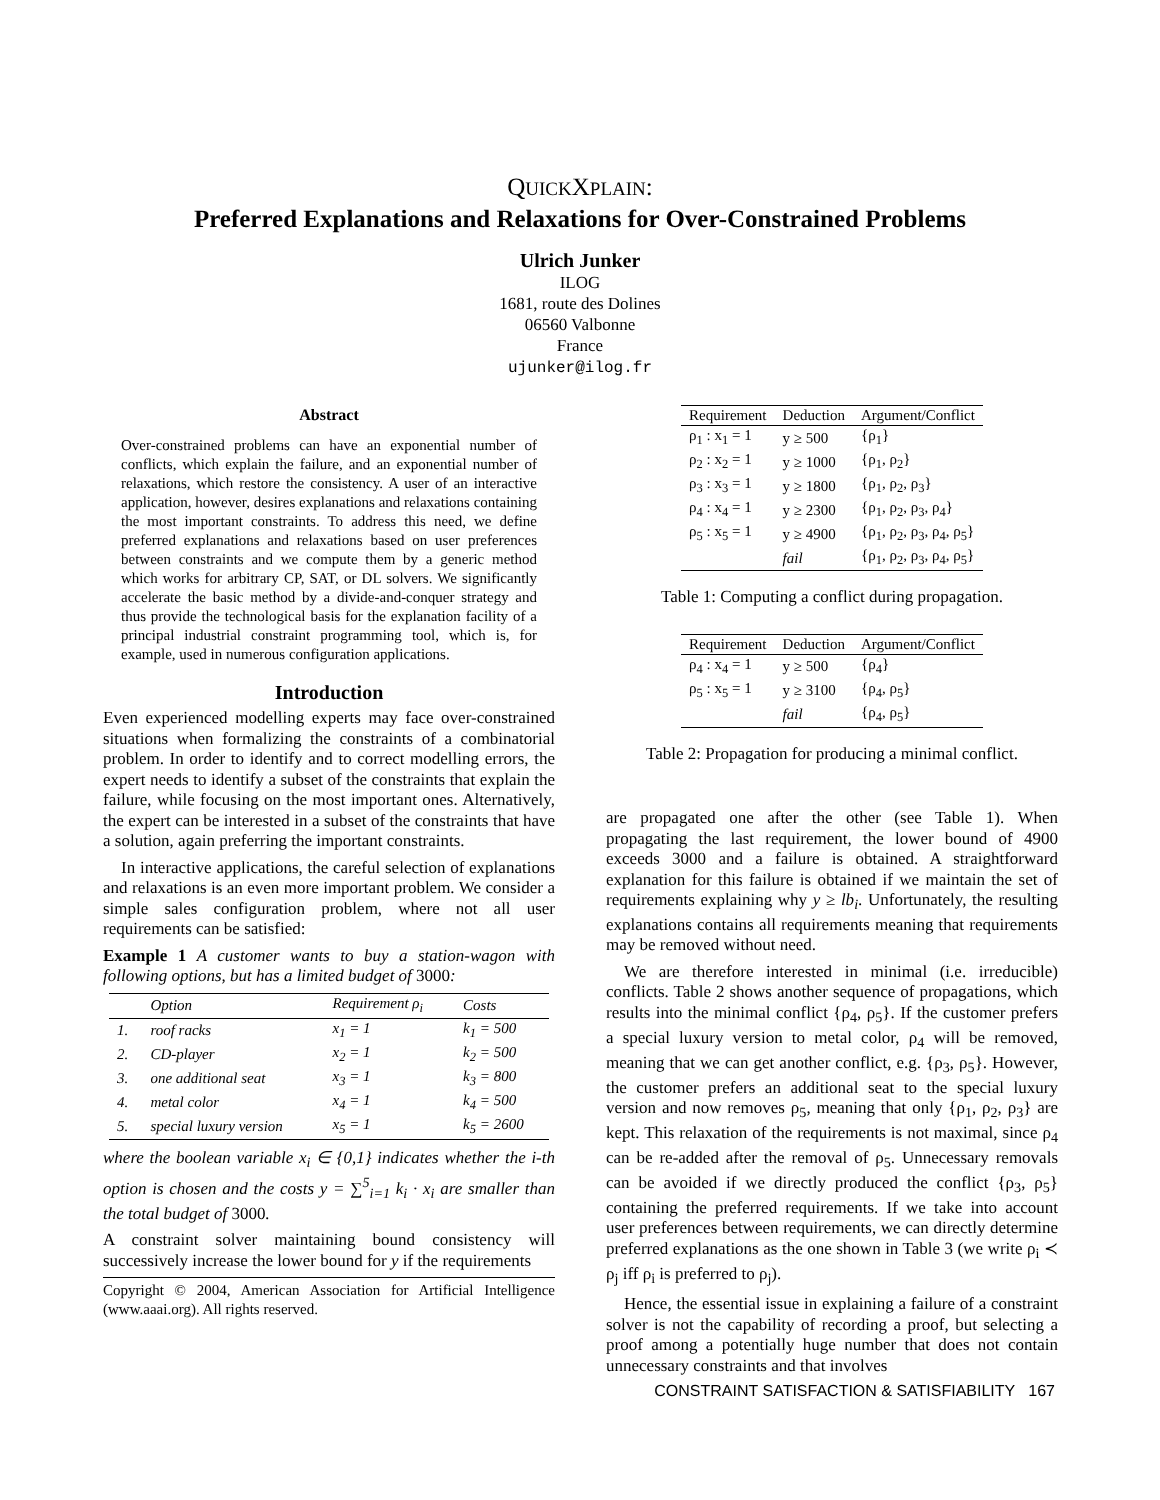QUICKXPLAIN:
Preferred Explanations and Relaxations for Over-Constrained Problems
Ulrich Junker
ILOG
1681, route des Dolines
06560 Valbonne
France
ujunker@ilog.fr
Abstract
Over-constrained problems can have an exponential number of conflicts, which explain the failure, and an exponential number of relaxations, which restore the consistency. A user of an interactive application, however, desires explanations and relaxations containing the most important constraints. To address this need, we define preferred explanations and relaxations based on user preferences between constraints and we compute them by a generic method which works for arbitrary CP, SAT, or DL solvers. We significantly accelerate the basic method by a divide-and-conquer strategy and thus provide the technological basis for the explanation facility of a principal industrial constraint programming tool, which is, for example, used in numerous configuration applications.
Introduction
Even experienced modelling experts may face over-constrained situations when formalizing the constraints of a combinatorial problem. In order to identify and to correct modelling errors, the expert needs to identify a subset of the constraints that explain the failure, while focusing on the most important ones. Alternatively, the expert can be interested in a subset of the constraints that have a solution, again preferring the important constraints.
In interactive applications, the careful selection of explanations and relaxations is an even more important problem. We consider a simple sales configuration problem, where not all user requirements can be satisfied:
Example 1 A customer wants to buy a station-wagon with following options, but has a limited budget of 3000:
| | Option | Requirement ρ<sub>i</sub> | Costs |
| --- | --- | --- | --- |
| 1. | roof racks | x<sub>1</sub> = 1 | k<sub>1</sub> = 500 |
| 2. | CD-player | x<sub>2</sub> = 1 | k<sub>2</sub> = 500 |
| 3. | one additional seat | x<sub>3</sub> = 1 | k<sub>3</sub> = 800 |
| 4. | metal color | x<sub>4</sub> = 1 | k<sub>4</sub> = 500 |
| 5. | special luxury version | x<sub>5</sub> = 1 | k<sub>5</sub> = 2600 |
where the boolean variable x<sub>i</sub> ∈ {0,1} indicates whether the i-th option is chosen and the costs y = ∑<sup>5</sup><sub>i=1</sub> k<sub>i</sub> · x<sub>i</sub> are smaller than the total budget of 3000.
A constraint solver maintaining bound consistency will successively increase the lower bound for y if the requirements
Copyright © 2004, American Association for Artificial Intelligence (www.aaai.org). All rights reserved.
| Requirement | Deduction | Argument/Conflict |
| --- | --- | --- |
| ρ<sub>1</sub> : x<sub>1</sub> = 1 | y ≥ 500 | {ρ<sub>1</sub>} |
| ρ<sub>2</sub> : x<sub>2</sub> = 1 | y ≥ 1000 | {ρ<sub>1</sub>, ρ<sub>2</sub>} |
| ρ<sub>3</sub> : x<sub>3</sub> = 1 | y ≥ 1800 | {ρ<sub>1</sub>, ρ<sub>2</sub>, ρ<sub>3</sub>} |
| ρ<sub>4</sub> : x<sub>4</sub> = 1 | y ≥ 2300 | {ρ<sub>1</sub>, ρ<sub>2</sub>, ρ<sub>3</sub>, ρ<sub>4</sub>} |
| ρ<sub>5</sub> : x<sub>5</sub> = 1 | y ≥ 4900 | {ρ<sub>1</sub>, ρ<sub>2</sub>, ρ<sub>3</sub>, ρ<sub>4</sub>, ρ<sub>5</sub>} |
| | fail | {ρ<sub>1</sub>, ρ<sub>2</sub>, ρ<sub>3</sub>, ρ<sub>4</sub>, ρ<sub>5</sub>} |
Table 1: Computing a conflict during propagation.
| Requirement | Deduction | Argument/Conflict |
| --- | --- | --- |
| ρ<sub>4</sub> : x<sub>4</sub> = 1 | y ≥ 500 | {ρ<sub>4</sub>} |
| ρ<sub>5</sub> : x<sub>5</sub> = 1 | y ≥ 3100 | {ρ<sub>4</sub>, ρ<sub>5</sub>} |
| | fail | {ρ<sub>4</sub>, ρ<sub>5</sub>} |
Table 2: Propagation for producing a minimal conflict.
are propagated one after the other (see Table 1). When propagating the last requirement, the lower bound of 4900 exceeds 3000 and a failure is obtained. A straightforward explanation for this failure is obtained if we maintain the set of requirements explaining why y ≥ lb<sub>i</sub>. Unfortunately, the resulting explanations contains all requirements meaning that requirements may be removed without need.
We are therefore interested in minimal (i.e. irreducible) conflicts. Table 2 shows another sequence of propagations, which results into the minimal conflict {ρ<sub>4</sub>, ρ<sub>5</sub>}. If the customer prefers a special luxury version to metal color, ρ<sub>4</sub> will be removed, meaning that we can get another conflict, e.g. {ρ<sub>3</sub>, ρ<sub>5</sub>}. However, the customer prefers an additional seat to the special luxury version and now removes ρ<sub>5</sub>, meaning that only {ρ<sub>1</sub>, ρ<sub>2</sub>, ρ<sub>3</sub>} are kept. This relaxation of the requirements is not maximal, since ρ<sub>4</sub> can be re-added after the removal of ρ<sub>5</sub>. Unnecessary removals can be avoided if we directly produced the conflict {ρ<sub>3</sub>, ρ<sub>5</sub>} containing the preferred requirements. If we take into account user preferences between requirements, we can directly determine preferred explanations as the one shown in Table 3 (we write ρ<sub>i</sub> ≺ ρ<sub>j</sub> iff ρ<sub>i</sub> is preferred to ρ<sub>j</sub>).
Hence, the essential issue in explaining a failure of a constraint solver is not the capability of recording a proof, but selecting a proof among a potentially huge number that does not contain unnecessary constraints and that involves
CONSTRAINT SATISFACTION & SATISFIABILITY 167